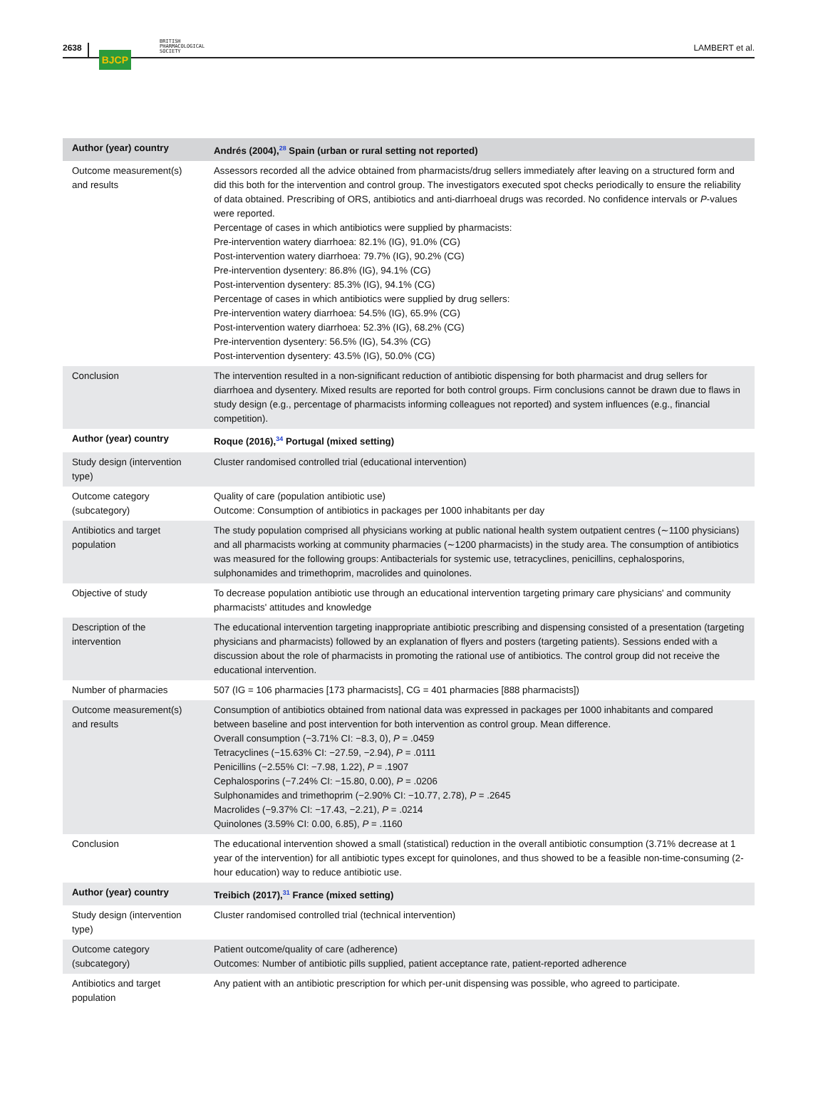2638 BJCP BRITISH
PHARMACOLOGICAL
SOCIETY LAMBERT et al.
| Author (year) country | Andrés (2004),<sup>28</sup> Spain (urban or rural setting not reported) |
| --- | --- |
| Outcome measurement(s) and results | Assessors recorded all the advice obtained from pharmacists/drug sellers immediately after leaving on a structured form and did this both for the intervention and control group. The investigators executed spot checks periodically to ensure the reliability of data obtained. Prescribing of ORS, antibiotics and anti-diarrhoeal drugs was recorded. No confidence intervals or P -values were reported. Percentage of cases in which antibiotics were supplied by pharmacists: Pre-intervention watery diarrhoea: 82.1% (IG), 91.0% (CG) Post-intervention watery diarrhoea: 79.7% (IG), 90.2% (CG) Pre-intervention dysentery: 86.8% (IG), 94.1% (CG) Post-intervention dysentery: 85.3% (IG), 94.1% (CG) Percentage of cases in which antibiotics were supplied by drug sellers: Pre-intervention watery diarrhoea: 54.5% (IG), 65.9% (CG) Post-intervention watery diarrhoea: 52.3% (IG), 68.2% (CG) Pre-intervention dysentery: 56.5% (IG), 54.3% (CG) Post-intervention dysentery: 43.5% (IG), 50.0% (CG) |
| Conclusion | The intervention resulted in a non-significant reduction of antibiotic dispensing for both pharmacist and drug sellers for diarrhoea and dysentery. Mixed results are reported for both control groups. Firm conclusions cannot be drawn due to flaws in study design (e.g., percentage of pharmacists informing colleagues not reported) and system influences (e.g., financial competition). |
| Author (year) country | Roque (2016),<sup>34</sup> Portugal (mixed setting) |
| Study design (intervention type) | Cluster randomised controlled trial (educational intervention) |
| Outcome category (subcategory) | Quality of care (population antibiotic use) Outcome: Consumption of antibiotics in packages per 1000 inhabitants per day |
| Antibiotics and target population | The study population comprised all physicians working at public national health system outpatient centres (∼1100 physicians) and all pharmacists working at community pharmacies (∼1200 pharmacists) in the study area. The consumption of antibiotics was measured for the following groups: Antibacterials for systemic use, tetracyclines, penicillins, cephalosporins, sulphonamides and trimethoprim, macrolides and quinolones. |
| Objective of study | To decrease population antibiotic use through an educational intervention targeting primary care physicians' and community pharmacists' attitudes and knowledge |
| Description of the intervention | The educational intervention targeting inappropriate antibiotic prescribing and dispensing consisted of a presentation (targeting physicians and pharmacists) followed by an explanation of flyers and posters (targeting patients). Sessions ended with a discussion about the role of pharmacists in promoting the rational use of antibiotics. The control group did not receive the educational intervention. |
| Number of pharmacies | 507 (IG = 106 pharmacies [173 pharmacists], CG = 401 pharmacies [888 pharmacists]) |
| Outcome measurement(s) and results | Consumption of antibiotics obtained from national data was expressed in packages per 1000 inhabitants and compared between baseline and post intervention for both intervention as control group. Mean difference. Overall consumption (−3.71% CI: −8.3, 0), P = .0459 Tetracyclines (−15.63% CI: −27.59, −2.94), P = .0111 Penicillins (−2.55% CI: −7.98, 1.22), P = .1907 Cephalosporins (−7.24% CI: −15.80, 0.00), P = .0206 Sulphonamides and trimethoprim (−2.90% CI: −10.77, 2.78), P = .2645 Macrolides (−9.37% CI: −17.43, −2.21), P = .0214 Quinolones (3.59% CI: 0.00, 6.85), P = .1160 |
| Conclusion | The educational intervention showed a small (statistical) reduction in the overall antibiotic consumption (3.71% decrease at 1 year of the intervention) for all antibiotic types except for quinolones, and thus showed to be a feasible non-time-consuming (2-hour education) way to reduce antibiotic use. |
| Author (year) country | Treibich (2017),<sup>31</sup> France (mixed setting) |
| Study design (intervention type) | Cluster randomised controlled trial (technical intervention) |
| Outcome category (subcategory) | Patient outcome/quality of care (adherence) Outcomes: Number of antibiotic pills supplied, patient acceptance rate, patient-reported adherence |
| Antibiotics and target population | Any patient with an antibiotic prescription for which per-unit dispensing was possible, who agreed to participate. |